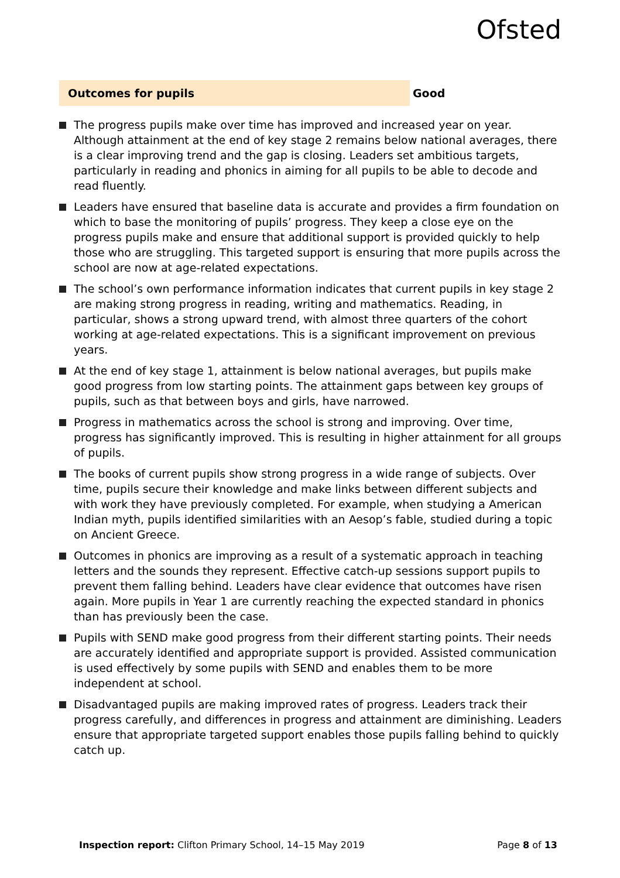Ofsted
Outcomes for pupils Good
The progress pupils make over time has improved and increased year on year. Although attainment at the end of key stage 2 remains below national averages, there is a clear improving trend and the gap is closing. Leaders set ambitious targets, particularly in reading and phonics in aiming for all pupils to be able to decode and read fluently.
Leaders have ensured that baseline data is accurate and provides a firm foundation on which to base the monitoring of pupils’ progress. They keep a close eye on the progress pupils make and ensure that additional support is provided quickly to help those who are struggling. This targeted support is ensuring that more pupils across the school are now at age-related expectations.
The school’s own performance information indicates that current pupils in key stage 2 are making strong progress in reading, writing and mathematics. Reading, in particular, shows a strong upward trend, with almost three quarters of the cohort working at age-related expectations. This is a significant improvement on previous years.
At the end of key stage 1, attainment is below national averages, but pupils make good progress from low starting points. The attainment gaps between key groups of pupils, such as that between boys and girls, have narrowed.
Progress in mathematics across the school is strong and improving. Over time, progress has significantly improved. This is resulting in higher attainment for all groups of pupils.
The books of current pupils show strong progress in a wide range of subjects. Over time, pupils secure their knowledge and make links between different subjects and with work they have previously completed. For example, when studying a American Indian myth, pupils identified similarities with an Aesop’s fable, studied during a topic on Ancient Greece.
Outcomes in phonics are improving as a result of a systematic approach in teaching letters and the sounds they represent. Effective catch-up sessions support pupils to prevent them falling behind. Leaders have clear evidence that outcomes have risen again. More pupils in Year 1 are currently reaching the expected standard in phonics than has previously been the case.
Pupils with SEND make good progress from their different starting points. Their needs are accurately identified and appropriate support is provided. Assisted communication is used effectively by some pupils with SEND and enables them to be more independent at school.
Disadvantaged pupils are making improved rates of progress. Leaders track their progress carefully, and differences in progress and attainment are diminishing. Leaders ensure that appropriate targeted support enables those pupils falling behind to quickly catch up.
Inspection report: Clifton Primary School, 14–15 May 2019 Page 8 of 13